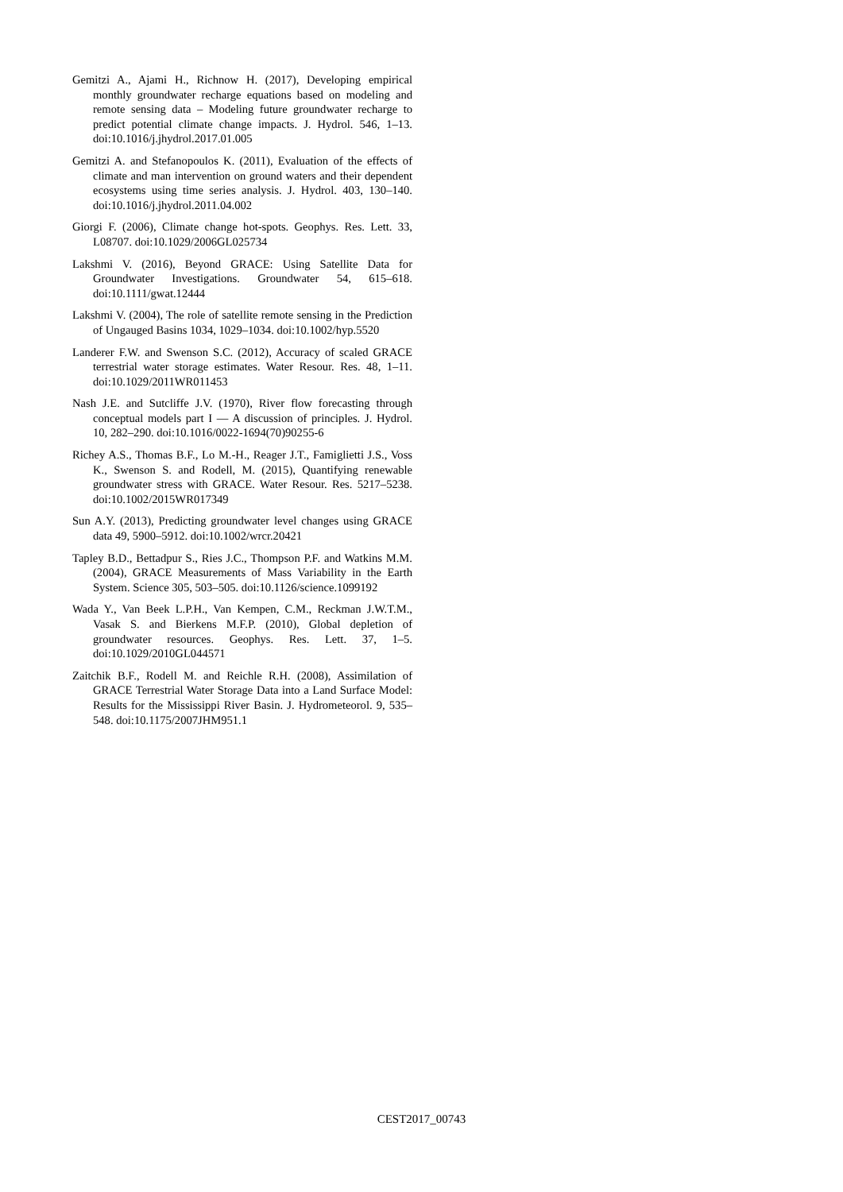Gemitzi A., Ajami H., Richnow H. (2017), Developing empirical monthly groundwater recharge equations based on modeling and remote sensing data – Modeling future groundwater recharge to predict potential climate change impacts. J. Hydrol. 546, 1–13. doi:10.1016/j.jhydrol.2017.01.005
Gemitzi A. and Stefanopoulos K. (2011), Evaluation of the effects of climate and man intervention on ground waters and their dependent ecosystems using time series analysis. J. Hydrol. 403, 130–140. doi:10.1016/j.jhydrol.2011.04.002
Giorgi F. (2006), Climate change hot-spots. Geophys. Res. Lett. 33, L08707. doi:10.1029/2006GL025734
Lakshmi V. (2016), Beyond GRACE: Using Satellite Data for Groundwater Investigations. Groundwater 54, 615–618. doi:10.1111/gwat.12444
Lakshmi V. (2004), The role of satellite remote sensing in the Prediction of Ungauged Basins 1034, 1029–1034. doi:10.1002/hyp.5520
Landerer F.W. and Swenson S.C. (2012), Accuracy of scaled GRACE terrestrial water storage estimates. Water Resour. Res. 48, 1–11. doi:10.1029/2011WR011453
Nash J.E. and Sutcliffe J.V. (1970), River flow forecasting through conceptual models part I — A discussion of principles. J. Hydrol. 10, 282–290. doi:10.1016/0022-1694(70)90255-6
Richey A.S., Thomas B.F., Lo M.-H., Reager J.T., Famiglietti J.S., Voss K., Swenson S. and Rodell, M. (2015), Quantifying renewable groundwater stress with GRACE. Water Resour. Res. 5217–5238. doi:10.1002/2015WR017349
Sun A.Y. (2013), Predicting groundwater level changes using GRACE data 49, 5900–5912. doi:10.1002/wrcr.20421
Tapley B.D., Bettadpur S., Ries J.C., Thompson P.F. and Watkins M.M. (2004), GRACE Measurements of Mass Variability in the Earth System. Science 305, 503–505. doi:10.1126/science.1099192
Wada Y., Van Beek L.P.H., Van Kempen, C.M., Reckman J.W.T.M., Vasak S. and Bierkens M.F.P. (2010), Global depletion of groundwater resources. Geophys. Res. Lett. 37, 1–5. doi:10.1029/2010GL044571
Zaitchik B.F., Rodell M. and Reichle R.H. (2008), Assimilation of GRACE Terrestrial Water Storage Data into a Land Surface Model: Results for the Mississippi River Basin. J. Hydrometeorol. 9, 535–548. doi:10.1175/2007JHM951.1
CEST2017_00743